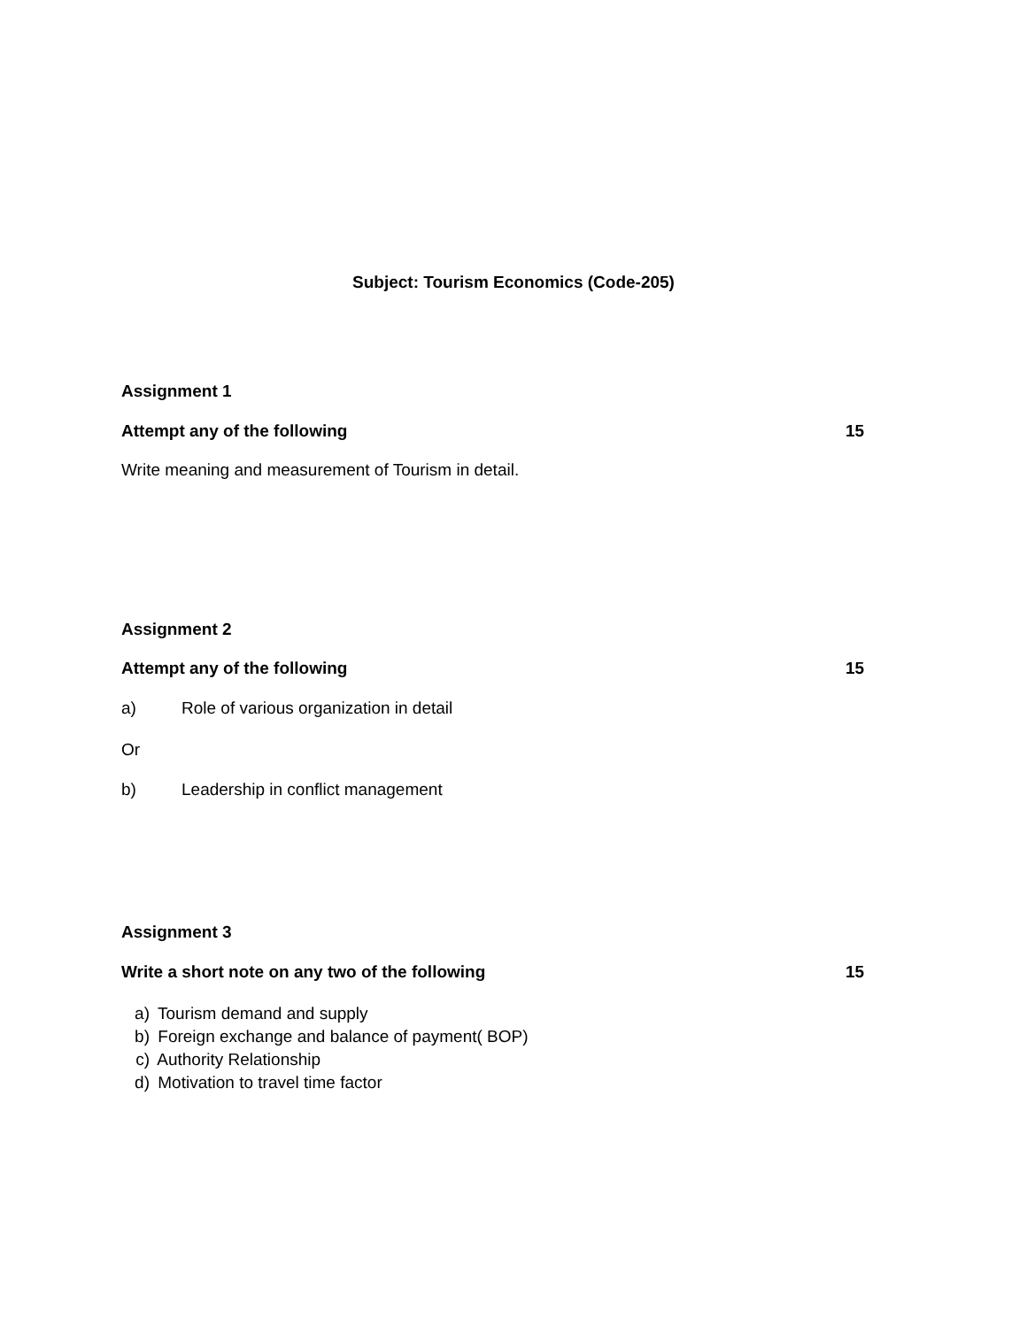Subject: Tourism Economics (Code-205)
Assignment 1
Attempt any of the following 15
Write meaning and measurement of Tourism in detail.
Assignment 2
Attempt any of the following 15
a) Role of various organization in detail
Or
b) Leadership in conflict management
Assignment 3
Write a short note on any two of the following
15
a) Tourism demand and supply
b) Foreign exchange and balance of payment( BOP)
c) Authority Relationship
d) Motivation to travel time factor